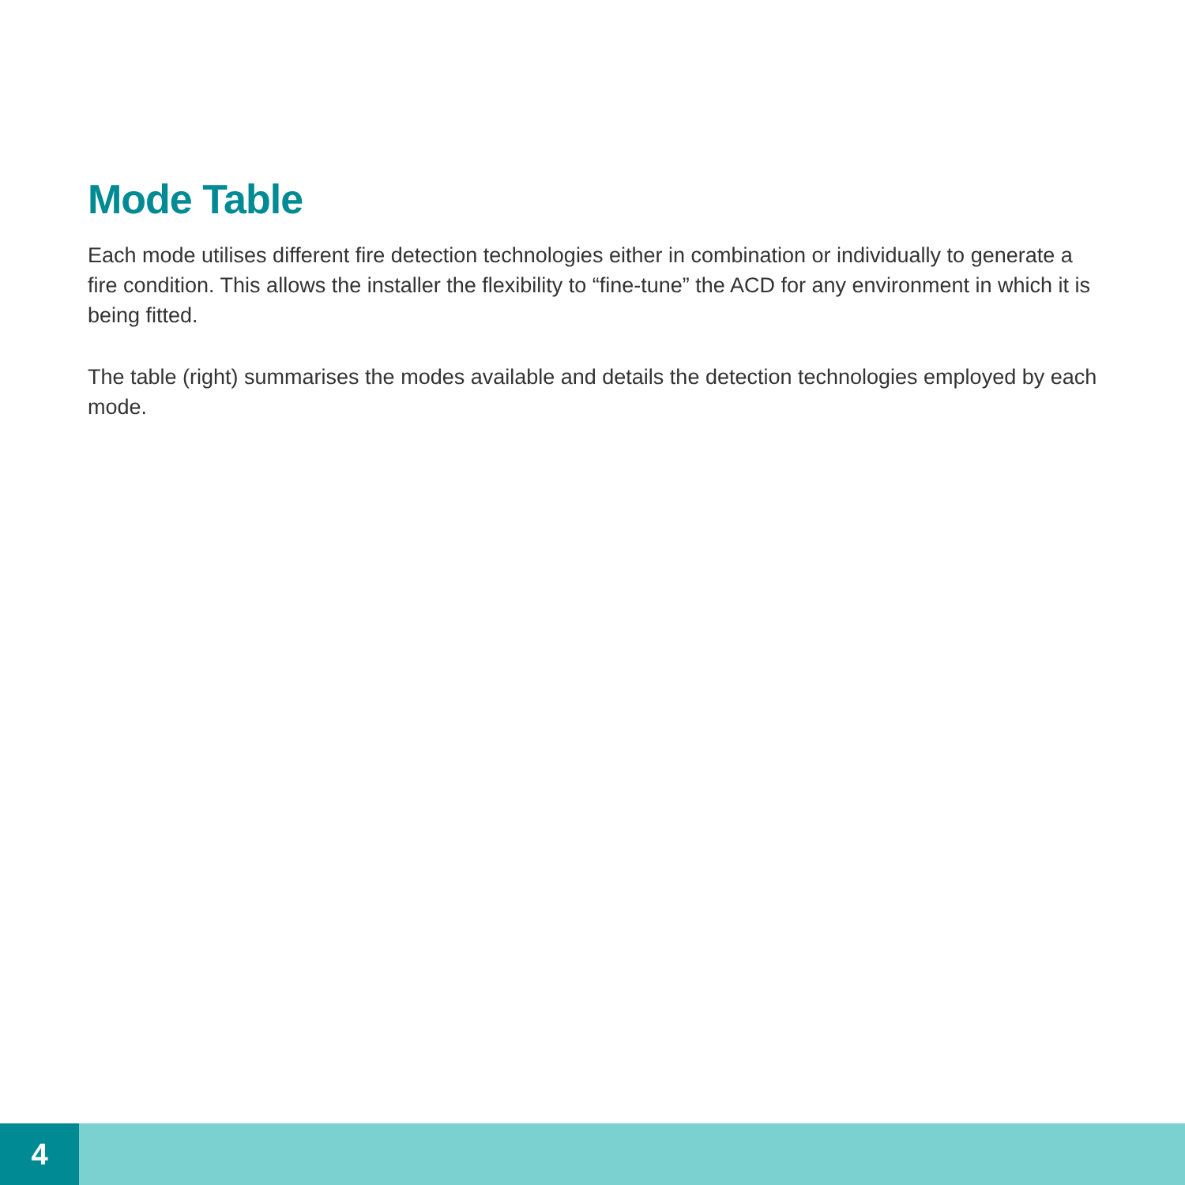Mode Table
Each mode utilises different fire detection technologies either in combination or individually to generate a fire condition. This allows the installer the flexibility to “fine-tune” the ACD for any environment in which it is being fitted.
The table (right) summarises the modes available and details the detection technologies employed by each mode.
4